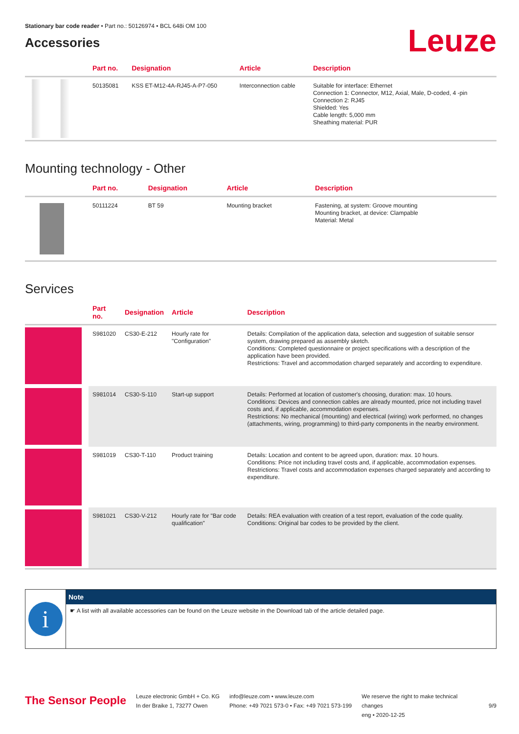Stationary bar code reader • Part no.: 50126974 • BCL 648i OM 100
Accessories
Leuze
| | Part no. | Designation | Article | Description |
| --- | --- | --- | --- | --- |
| | 50135081 | KSS ET-M12-4A-RJ45-A-P7-050 | Interconnection cable | Suitable for interface: Ethernet Connection 1: Connector, M12, Axial, Male, D-coded, 4 -pin Connection 2: RJ45 Shielded: Yes Cable length: 5,000 mm Sheathing material: PUR |
Mounting technology - Other
| | Part no. | Designation | Article | Description |
| --- | --- | --- | --- | --- |
| | 50111224 | BT 59 | Mounting bracket | Fastening, at system: Groove mounting Mounting bracket, at device: Clampable Material: Metal |
Services
| | Part no. | Designation | Article | Description |
| --- | --- | --- | --- | --- |
| | S981020 | CS30-E-212 | Hourly rate for "Configuration" | Details: Compilation of the application data, selection and suggestion of suitable sensor system, drawing prepared as assembly sketch. Conditions: Completed questionnaire or project specifications with a description of the application have been provided. Restrictions: Travel and accommodation charged separately and according to expenditure. |
| | S981014 | CS30-S-110 | Start-up support | Details: Performed at location of customer's choosing, duration: max. 10 hours. Conditions: Devices and connection cables are already mounted, price not including travel costs and, if applicable, accommodation expenses. Restrictions: No mechanical (mounting) and electrical (wiring) work performed, no changes (attachments, wiring, programming) to third-party components in the nearby environment. |
| | S981019 | CS30-T-110 | Product training | Details: Location and content to be agreed upon, duration: max. 10 hours. Conditions: Price not including travel costs and, if applicable, accommodation expenses. Restrictions: Travel costs and accommodation expenses charged separately and according to expenditure. |
| | S981021 | CS30-V-212 | Hourly rate for "Bar code qualification" | Details: REA evaluation with creation of a test report, evaluation of the code quality. Conditions: Original bar codes to be provided by the client. |
i
Note
☛ A list with all available accessories can be found on the Leuze website in the Download tab of the article detailed page.
The Sensor People
Leuze electronic GmbH + Co. KG
In der Braike 1, 73277 Owen
info@leuze.com • www.leuze.com
Phone: +49 7021 573-0 • Fax: +49 7021 573-199
We reserve the right to make technical changes
eng • 2020-12-25
9/9